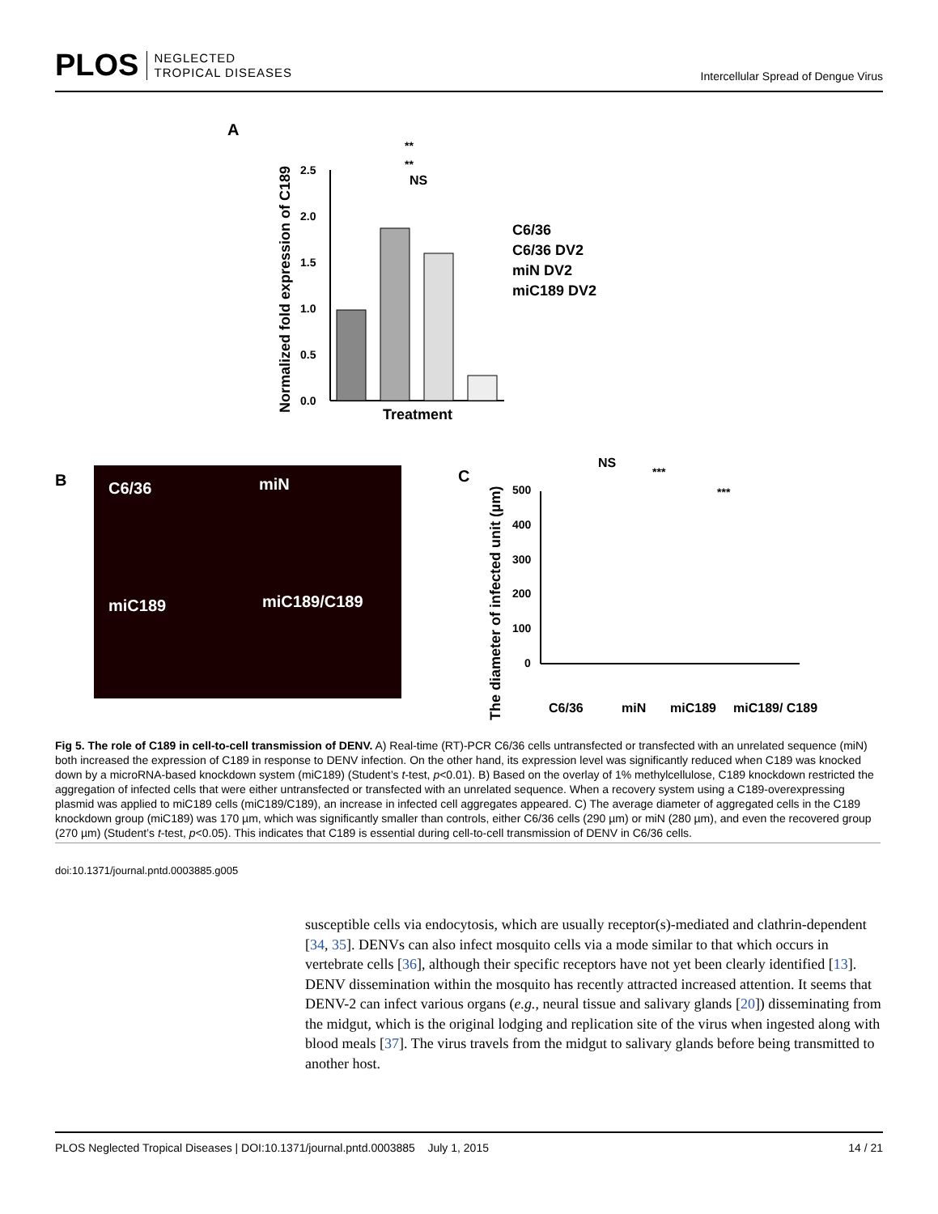PLOS NEGLECTED
TROPICAL DISEASES
Intercellular Spread of Dengue Virus
A
Normalized fold expression of C189
0.0
0.5
1.0
1.5
2.0
2.5
Treatment
**
**
NS
C6/36
C6/36 DV2
miN DV2
miC189 DV2
B
C6/36
miN
miC189
miC189/C189
C
The diameter of infected unit (µm)
500
400
300
200
100
0
NS
***
***
C6/36
miN
miC189
miC189/ C189
Fig 5. The role of C189 in cell-to-cell transmission of DENV. A) Real-time (RT)-PCR C6/36 cells untransfected or transfected with an unrelated sequence (miN) both increased the expression of C189 in response to DENV infection. On the other hand, its expression level was significantly reduced when C189 was knocked down by a microRNA-based knockdown system (miC189) (Student’s t-test, p<0.01). B) Based on the overlay of 1% methylcellulose, C189 knockdown restricted the aggregation of infected cells that were either untransfected or transfected with an unrelated sequence. When a recovery system using a C189-overexpressing plasmid was applied to miC189 cells (miC189/C189), an increase in infected cell aggregates appeared. C) The average diameter of aggregated cells in the C189 knockdown group (miC189) was 170 µm, which was significantly smaller than controls, either C6/36 cells (290 µm) or miN (280 µm), and even the recovered group (270 µm) (Student’s t-test, p<0.05). This indicates that C189 is essential during cell-to-cell transmission of DENV in C6/36 cells.
doi:10.1371/journal.pntd.0003885.g005
susceptible cells via endocytosis, which are usually receptor(s)-mediated and clathrin-dependent [34, 35]. DENVs can also infect mosquito cells via a mode similar to that which occurs in vertebrate cells [36], although their specific receptors have not yet been clearly identified [13]. DENV dissemination within the mosquito has recently attracted increased attention. It seems that DENV-2 can infect various organs (e.g., neural tissue and salivary glands [20]) disseminating from the midgut, which is the original lodging and replication site of the virus when ingested along with blood meals [37]. The virus travels from the midgut to salivary glands before being transmitted to another host.
PLOS Neglected Tropical Diseases | DOI:10.1371/journal.pntd.0003885 July 1, 2015 14 / 21